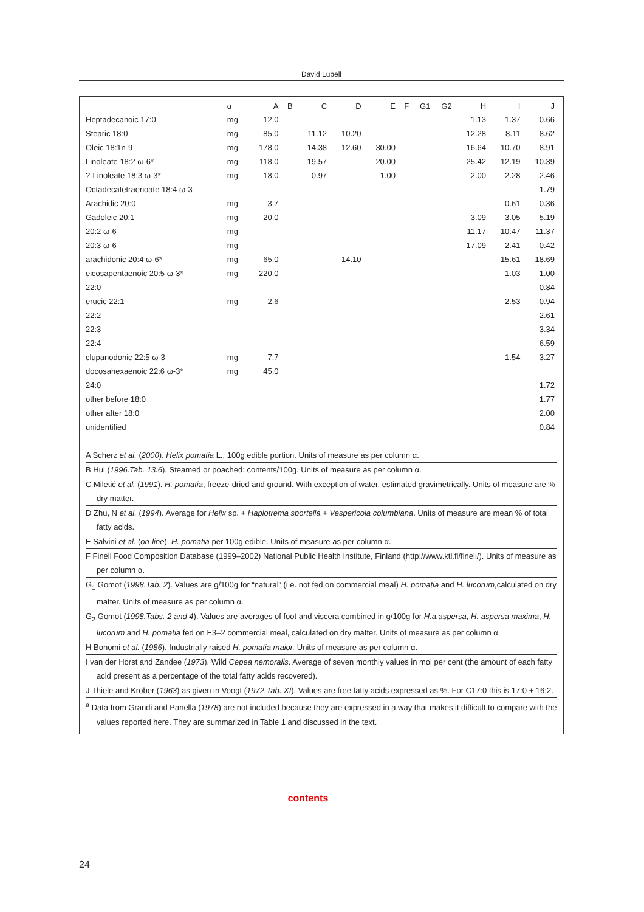David Lubell
| | α | A | B | C | D | E | F | G1 | G2 | H | I | J |
| --- | --- | --- | --- | --- | --- | --- | --- | --- | --- | --- | --- | --- |
| Heptadecanoic 17:0 | mg | 12.0 | | | | | | | | 1.13 | 1.37 | 0.66 |
| Stearic 18:0 | mg | 85.0 | | 11.12 | 10.20 | | | | | 12.28 | 8.11 | 8.62 |
| Oleic 18:1n-9 | mg | 178.0 | | 14.38 | 12.60 | 30.00 | | | | 16.64 | 10.70 | 8.91 |
| Linoleate 18:2 ω-6* | mg | 118.0 | | 19.57 | | 20.00 | | | | 25.42 | 12.19 | 10.39 |
| ?-Linoleate 18:3 ω-3* | mg | 18.0 | | 0.97 | | 1.00 | | | | 2.00 | 2.28 | 2.46 |
| Octadecatetraenoate 18:4 ω-3 | | | | | | | | | | | | 1.79 |
| Arachidic 20:0 | mg | 3.7 | | | | | | | | | 0.61 | 0.36 |
| Gadoleic 20:1 | mg | 20.0 | | | | | | | | 3.09 | 3.05 | 5.19 |
| 20:2 ω-6 | mg | | | | | | | | | 11.17 | 10.47 | 11.37 |
| 20:3 ω-6 | mg | | | | | | | | | 17.09 | 2.41 | 0.42 |
| arachidonic 20:4 ω-6* | mg | 65.0 | | | 14.10 | | | | | | 15.61 | 18.69 |
| eicosapentaenoic 20:5 ω-3* | mg | 220.0 | | | | | | | | | 1.03 | 1.00 |
| 22:0 | | | | | | | | | | | | 0.84 |
| erucic 22:1 | mg | 2.6 | | | | | | | | | 2.53 | 0.94 |
| 22:2 | | | | | | | | | | | | 2.61 |
| 22:3 | | | | | | | | | | | | 3.34 |
| 22:4 | | | | | | | | | | | | 6.59 |
| clupanodonic 22:5 ω-3 | mg | 7.7 | | | | | | | | | 1.54 | 3.27 |
| docosahexaenoic 22:6 ω-3* | mg | 45.0 | | | | | | | | | | |
| 24:0 | | | | | | | | | | | | 1.72 |
| other before 18:0 | | | | | | | | | | | | 1.77 |
| other after 18:0 | | | | | | | | | | | | 2.00 |
| unidentified | | | | | | | | | | | | 0.84 |
A Scherz et al. (2000). Helix pomatia L., 100g edible portion. Units of measure as per column α.
B Hui (1996.Tab. 13.6). Steamed or poached: contents/100g. Units of measure as per column α.
C Miletić et al. (1991). H. pomatia, freeze-dried and ground. With exception of water, estimated gravimetrically. Units of measure are % dry matter.
D Zhu, N et al. (1994). Average for Helix sp. + Haplotrema sportella + Vespericola columbiana. Units of measure are mean % of total fatty acids.
E Salvini et al. (on-line). H. pomatia per 100g edible. Units of measure as per column α.
F Fineli Food Composition Database (1999–2002) National Public Health Institute, Finland (http://www.ktl.fi/fineli/). Units of measure as per column α.
G<sub>1</sub> Gomot (1998.Tab. 2). Values are g/100g for “natural” (i.e. not fed on commercial meal) H. pomatia and H. lucorum,calculated on dry matter. Units of measure as per column α.
G<sub>2</sub> Gomot (1998.Tabs. 2 and 4). Values are averages of foot and viscera combined in g/100g for H.a.aspersa, H. aspersa maxima, H. lucorum and H. pomatia fed on E3–2 commercial meal, calculated on dry matter. Units of measure as per column α.
H Bonomi et al. (1986). Industrially raised H. pomatia maior. Units of measure as per column α.
I van der Horst and Zandee (1973). Wild Cepea nemoralis. Average of seven monthly values in mol per cent (the amount of each fatty acid present as a percentage of the total fatty acids recovered).
J Thiele and Kröber (1963) as given in Voogt (1972.Tab. XI). Values are free fatty acids expressed as %. For C17:0 this is 17:0 + 16:2.
<sup>a</sup> Data from Grandi and Panella (1978) are not included because they are expressed in a way that makes it difficult to compare with the values reported here. They are summarized in Table 1 and discussed in the text.
contents
24